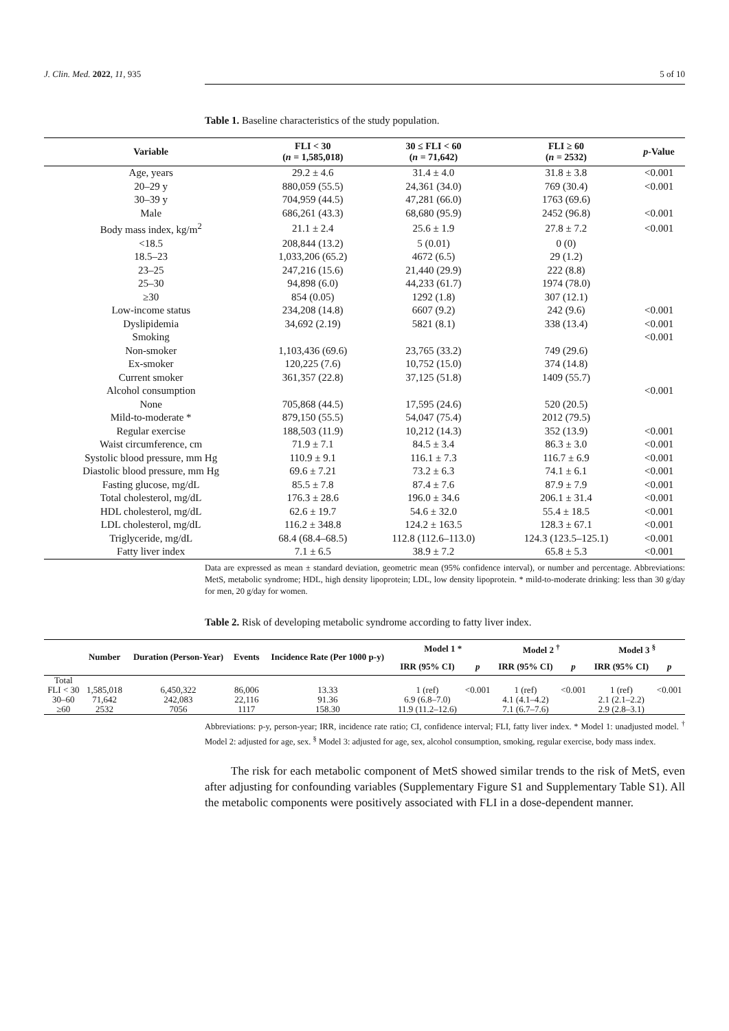J. Clin. Med. 2022, 11, 935 5 of 10
Table 1. Baseline characteristics of the study population.
| Variable | FLI < 30 ( n = 1,585,018) | 30 ≤ FLI < 60 ( n = 71,642) | FLI ≥ 60 ( n = 2532) | p -Value |
| --- | --- | --- | --- | --- |
| Age, years | 29.2 ± 4.6 | 31.4 ± 4.0 | 31.8 ± 3.8 | <0.001 |
| 20–29 y | 880,059 (55.5) | 24,361 (34.0) | 769 (30.4) | <0.001 |
| 30–39 y | 704,959 (44.5) | 47,281 (66.0) | 1763 (69.6) | |
| Male | 686,261 (43.3) | 68,680 (95.9) | 2452 (96.8) | <0.001 |
| Body mass index, kg/m<sup>2</sup> | 21.1 ± 2.4 | 25.6 ± 1.9 | 27.8 ± 7.2 | <0.001 |
| <18.5 | 208,844 (13.2) | 5 (0.01) | 0 (0) | |
| 18.5–23 | 1,033,206 (65.2) | 4672 (6.5) | 29 (1.2) | |
| 23–25 | 247,216 (15.6) | 21,440 (29.9) | 222 (8.8) | |
| 25–30 | 94,898 (6.0) | 44,233 (61.7) | 1974 (78.0) | |
| ≥30 | 854 (0.05) | 1292 (1.8) | 307 (12.1) | |
| Low-income status | 234,208 (14.8) | 6607 (9.2) | 242 (9.6) | <0.001 |
| Dyslipidemia | 34,692 (2.19) | 5821 (8.1) | 338 (13.4) | <0.001 |
| Smoking | | | | <0.001 |
| Non-smoker | 1,103,436 (69.6) | 23,765 (33.2) | 749 (29.6) | |
| Ex-smoker | 120,225 (7.6) | 10,752 (15.0) | 374 (14.8) | |
| Current smoker | 361,357 (22.8) | 37,125 (51.8) | 1409 (55.7) | |
| Alcohol consumption | | | | <0.001 |
| None | 705,868 (44.5) | 17,595 (24.6) | 520 (20.5) | |
| Mild-to-moderate * | 879,150 (55.5) | 54,047 (75.4) | 2012 (79.5) | |
| Regular exercise | 188,503 (11.9) | 10,212 (14.3) | 352 (13.9) | <0.001 |
| Waist circumference, cm | 71.9 ± 7.1 | 84.5 ± 3.4 | 86.3 ± 3.0 | <0.001 |
| Systolic blood pressure, mm Hg | 110.9 ± 9.1 | 116.1 ± 7.3 | 116.7 ± 6.9 | <0.001 |
| Diastolic blood pressure, mm Hg | 69.6 ± 7.21 | 73.2 ± 6.3 | 74.1 ± 6.1 | <0.001 |
| Fasting glucose, mg/dL | 85.5 ± 7.8 | 87.4 ± 7.6 | 87.9 ± 7.9 | <0.001 |
| Total cholesterol, mg/dL | 176.3 ± 28.6 | 196.0 ± 34.6 | 206.1 ± 31.4 | <0.001 |
| HDL cholesterol, mg/dL | 62.6 ± 19.7 | 54.6 ± 32.0 | 55.4 ± 18.5 | <0.001 |
| LDL cholesterol, mg/dL | 116.2 ± 348.8 | 124.2 ± 163.5 | 128.3 ± 67.1 | <0.001 |
| Triglyceride, mg/dL | 68.4 (68.4–68.5) | 112.8 (112.6–113.0) | 124.3 (123.5–125.1) | <0.001 |
| Fatty liver index | 7.1 ± 6.5 | 38.9 ± 7.2 | 65.8 ± 5.3 | <0.001 |
Data are expressed as mean ± standard deviation, geometric mean (95% confidence interval), or number and percentage. Abbreviations: MetS, metabolic syndrome; HDL, high density lipoprotein; LDL, low density lipoprotein. * mild-to-moderate drinking: less than 30 g/day for men, 20 g/day for women.
Table 2. Risk of developing metabolic syndrome according to fatty liver index.
| | Number | Duration (Person-Year) | Events | Incidence Rate (Per 1000 p-y) | Model 1 * | | Model 2 <sup>†</sup> | | Model 3 <sup>§</sup> | |
| --- | --- | --- | --- | --- | --- | --- | --- | --- | --- | --- |
| | | | | | IRR (95% CI) | p | IRR (95% CI) | p | IRR (95% CI) | p |
| Total | | | | | | | | | | |
| FLI < 30 | 1,585,018 | 6,450,322 | 86,006 | 13.33 | 1 (ref) | <0.001 | 1 (ref) | <0.001 | 1 (ref) | <0.001 |
| 30–60 | 71,642 | 242,083 | 22,116 | 91.36 | 6.9 (6.8–7.0) | | 4.1 (4.1–4.2) | | 2.1 (2.1–2.2) | |
| ≥60 | 2532 | 7056 | 1117 | 158.30 | 11.9 (11.2–12.6) | | 7.1 (6.7–7.6) | | 2.9 (2.8–3.1) | |
Abbreviations: p-y, person-year; IRR, incidence rate ratio; CI, confidence interval; FLI, fatty liver index. * Model 1: unadjusted model. <sup>†</sup> Model 2: adjusted for age, sex. <sup>§</sup> Model 3: adjusted for age, sex, alcohol consumption, smoking, regular exercise, body mass index.
The risk for each metabolic component of MetS showed similar trends to the risk of MetS, even after adjusting for confounding variables (Supplementary Figure S1 and Supplementary Table S1). All the metabolic components were positively associated with FLI in a dose-dependent manner.